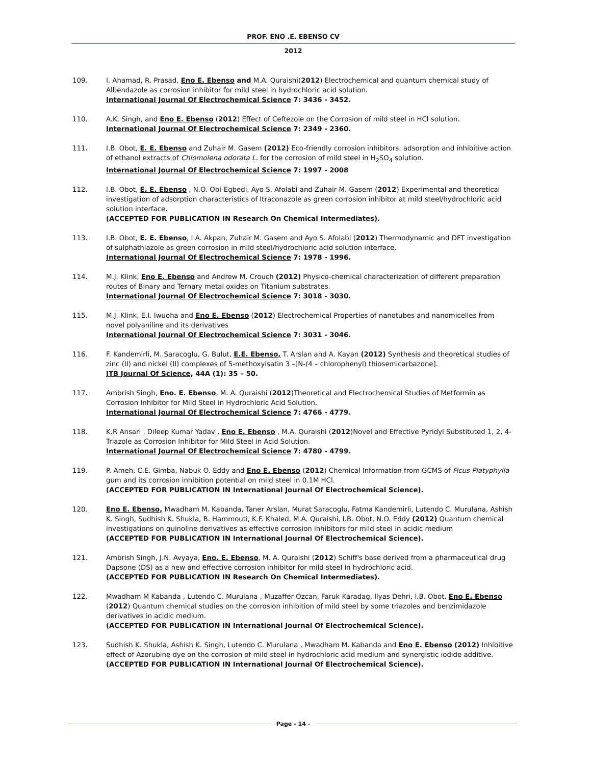PROF. ENO .E. EBENSO CV
2012
109. I. Ahamad, R. Prasad, Eno E. Ebenso and M.A. Quraishi(2012) Electrochemical and quantum chemical study of Albendazole as corrosion inhibitor for mild steel in hydrochloric acid solution.
International Journal Of Electrochemical Science 7: 3436 - 3452.
110. A.K. Singh, and Eno E. Ebenso (2012) Effect of Ceftezole on the Corrosion of mild steel in HCl solution.
International Journal Of Electrochemical Science 7: 2349 - 2360.
111. I.B. Obot, E. E. Ebenso and Zuhair M. Gasem (2012) Eco-friendly corrosion inhibitors: adsorption and inhibitive action of ethanol extracts of Chlomolena odorata L. for the corrosion of mild steel in H<sub>2</sub>SO<sub>4</sub> solution.
International Journal Of Electrochemical Science 7: 1997 - 2008
112. I.B. Obot, E. E. Ebenso , N.O. Obi-Egbedi, Ayo S. Afolabi and Zuhair M. Gasem (2012) Experimental and theoretical investigation of adsorption characteristics of Itraconazole as green corrosion inhibitor at mild steel/hydrochloric acid solution interface.
(ACCEPTED FOR PUBLICATION IN Research On Chemical Intermediates).
113. I.B. Obot, E. E. Ebenso, I.A. Akpan, Zuhair M. Gasem and Ayo S. Afolabi (2012) Thermodynamic and DFT investigation of sulphathiazole as green corrosion in mild steel/hydrochloric acid solution interface.
International Journal Of Electrochemical Science 7: 1978 - 1996.
114. M.J. Klink, Eno E. Ebenso and Andrew M. Crouch (2012) Physico-chemical characterization of different preparation routes of Binary and Ternary metal oxides on Titanium substrates.
International Journal Of Electrochemical Science 7: 3018 - 3030.
115. M.J. Klink, E.I. Iwuoha and Eno E. Ebenso (2012) Electrochemical Properties of nanotubes and nanomicelles from novel polyaniline and its derivatives
International Journal Of Electrochemical Science 7: 3031 - 3046.
116. F. Kandemirli, M. Saracoglu, G. Bulut, E.E. Ebenso, T. Arslan and A. Kayan (2012) Synthesis and theoretical studies of zinc (II) and nickel (II) complexes of 5-methoxyisatin 3 –[N-(4 – chlorophenyl) thiosemicarbazone].
ITB Journal Of Science, 44A (1): 35 – 50.
117. Ambrish Singh, Eno. E. Ebenso, M. A. Quraishi (2012)Theoretical and Electrochemical Studies of Metformin as Corrosion Inhibitor for Mild Steel in Hydrochloric Acid Solution.
International Journal Of Electrochemical Science 7: 4766 - 4779.
118. K.R Ansari , Dileep Kumar Yadav , Eno E. Ebenso , M.A. Quraishi (2012)Novel and Effective Pyridyl Substituted 1, 2, 4-Triazole as Corrosion Inhibitor for Mild Steel in Acid Solution.
International Journal Of Electrochemical Science 7: 4780 - 4799.
119. P. Ameh, C.E. Gimba, Nabuk O. Eddy and Eno E. Ebenso (2012) Chemical Information from GCMS of Ficus Platyphylla gum and its corrosion inhibition potential on mild steel in 0.1M HCl.
(ACCEPTED FOR PUBLICATION IN International Journal Of Electrochemical Science).
120. Eno E. Ebenso, Mwadham M. Kabanda, Taner Arslan, Murat Saracoglu, Fatma Kandemirli, Lutendo C. Murulana, Ashish K. Singh, Sudhish K. Shukla, B. Hammouti, K.F. Khaled, M.A. Quraishi, I.B. Obot, N.O. Eddy (2012) Quantum chemical investigations on quinoline derivatives as effective corrosion inhibitors for mild steel in acidic medium
(ACCEPTED FOR PUBLICATION IN International Journal Of Electrochemical Science).
121. Ambrish Singh, J.N. Avyaya, Eno. E. Ebenso, M. A. Quraishi (2012) Schiff's base derived from a pharmaceutical drug Dapsone (DS) as a new and effective corrosion inhibitor for mild steel in hydrochloric acid.
(ACCEPTED FOR PUBLICATION IN Research On Chemical Intermediates).
122. Mwadham M Kabanda , Lutendo C. Murulana , Muzaffer Ozcan, Faruk Karadag, Ilyas Dehri, I.B. Obot, Eno E. Ebenso (2012) Quantum chemical studies on the corrosion inhibition of mild steel by some triazoles and benzimidazole derivatives in acidic medium.
(ACCEPTED FOR PUBLICATION IN International Journal Of Electrochemical Science).
123. Sudhish K. Shukla, Ashish K. Singh, Lutendo C. Murulana , Mwadham M. Kabanda and Eno E. Ebenso (2012) Inhibitive effect of Azorubine dye on the corrosion of mild steel in hydrochloric acid medium and synergistic iodide additive.
(ACCEPTED FOR PUBLICATION IN International Journal Of Electrochemical Science).
Page - 14 -